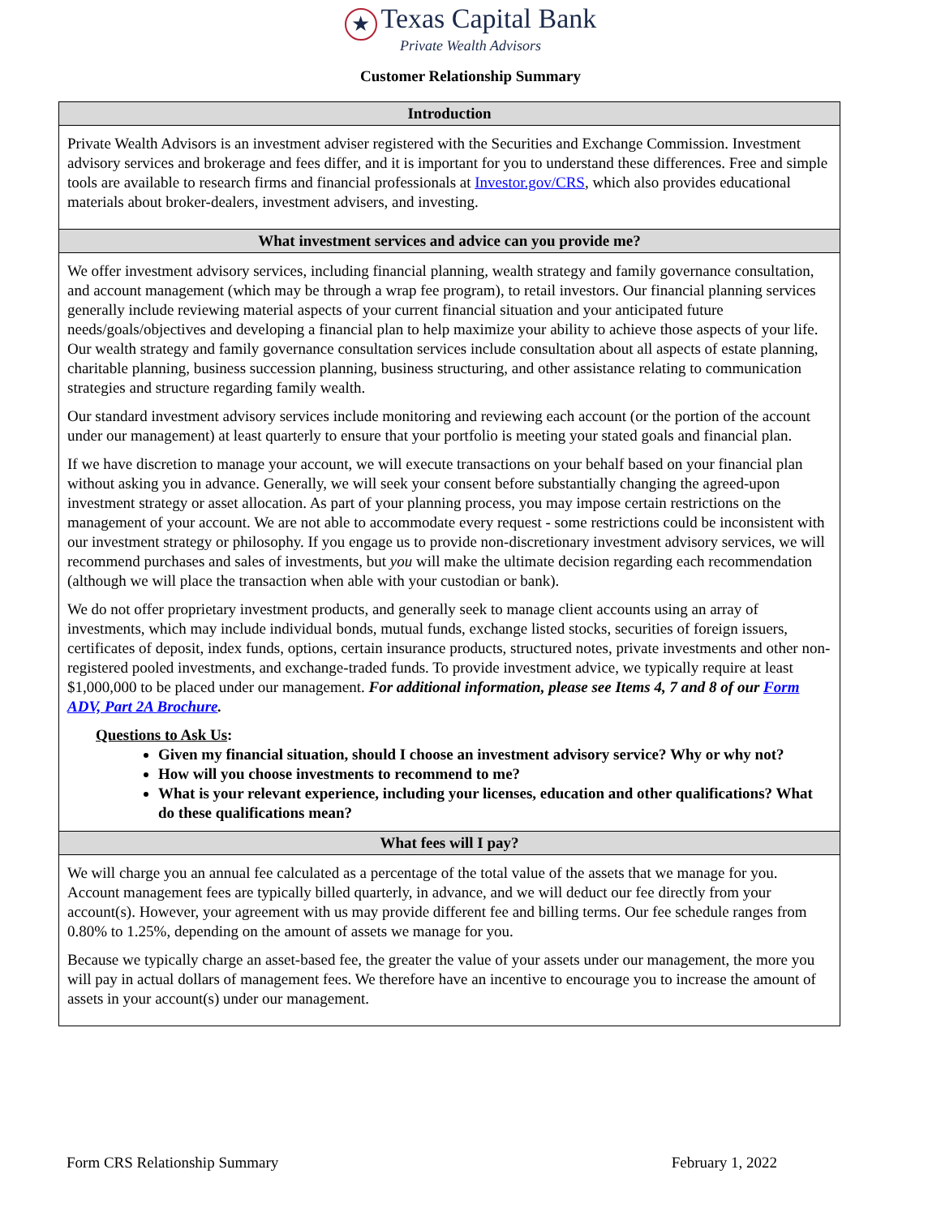★ Texas Capital Bank
Private Wealth Advisors
Customer Relationship Summary
Introduction
Private Wealth Advisors is an investment adviser registered with the Securities and Exchange Commission. Investment advisory services and brokerage and fees differ, and it is important for you to understand these differences. Free and simple tools are available to research firms and financial professionals at Investor.gov/CRS, which also provides educational materials about broker-dealers, investment advisers, and investing.
What investment services and advice can you provide me?
We offer investment advisory services, including financial planning, wealth strategy and family governance consultation, and account management (which may be through a wrap fee program), to retail investors. Our financial planning services generally include reviewing material aspects of your current financial situation and your anticipated future needs/goals/objectives and developing a financial plan to help maximize your ability to achieve those aspects of your life. Our wealth strategy and family governance consultation services include consultation about all aspects of estate planning, charitable planning, business succession planning, business structuring, and other assistance relating to communication strategies and structure regarding family wealth.
Our standard investment advisory services include monitoring and reviewing each account (or the portion of the account under our management) at least quarterly to ensure that your portfolio is meeting your stated goals and financial plan.
If we have discretion to manage your account, we will execute transactions on your behalf based on your financial plan without asking you in advance. Generally, we will seek your consent before substantially changing the agreed-upon investment strategy or asset allocation. As part of your planning process, you may impose certain restrictions on the management of your account. We are not able to accommodate every request - some restrictions could be inconsistent with our investment strategy or philosophy. If you engage us to provide non-discretionary investment advisory services, we will recommend purchases and sales of investments, but you will make the ultimate decision regarding each recommendation (although we will place the transaction when able with your custodian or bank).
We do not offer proprietary investment products, and generally seek to manage client accounts using an array of investments, which may include individual bonds, mutual funds, exchange listed stocks, securities of foreign issuers, certificates of deposit, index funds, options, certain insurance products, structured notes, private investments and other non-registered pooled investments, and exchange-traded funds. To provide investment advice, we typically require at least $1,000,000 to be placed under our management. For additional information, please see Items 4, 7 and 8 of our Form ADV, Part 2A Brochure.
Questions to Ask Us:
Given my financial situation, should I choose an investment advisory service? Why or why not?
How will you choose investments to recommend to me?
What is your relevant experience, including your licenses, education and other qualifications? What do these qualifications mean?
What fees will I pay?
We will charge you an annual fee calculated as a percentage of the total value of the assets that we manage for you. Account management fees are typically billed quarterly, in advance, and we will deduct our fee directly from your account(s). However, your agreement with us may provide different fee and billing terms. Our fee schedule ranges from 0.80% to 1.25%, depending on the amount of assets we manage for you.
Because we typically charge an asset-based fee, the greater the value of your assets under our management, the more you will pay in actual dollars of management fees. We therefore have an incentive to encourage you to increase the amount of assets in your account(s) under our management.
Form CRS Relationship Summary February 1, 2022